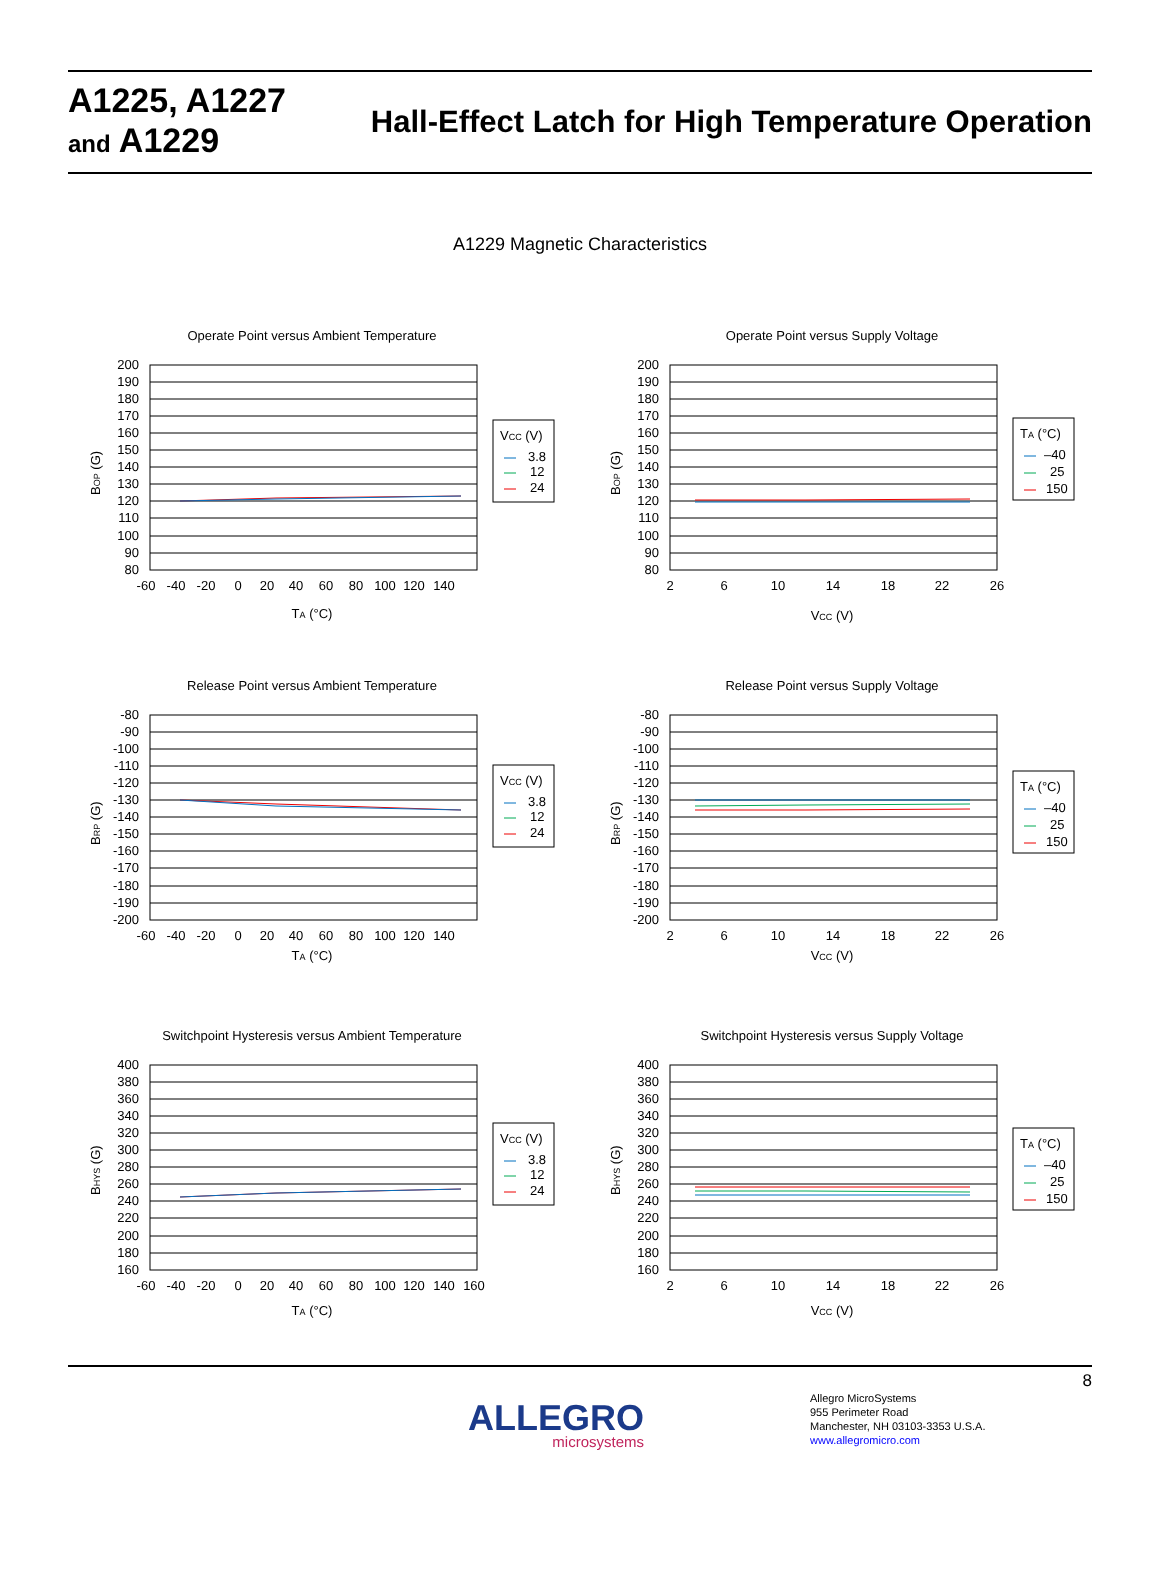A1225, A1227
and A1229
Hall-Effect Latch for High Temperature Operation
A1229 Magnetic Characteristics
Operate Point versus Ambient Temperature
200
190
180
170
160
150
140
130
120
110
100
90
80
BOP (G)
-60
-40
-20
0
20
40
60
80
100
120
140
TA (°C)
VCC (V)
3.8
12
24
Operate Point versus Supply Voltage
200
190
180
170
160
150
140
130
120
110
100
90
80
BOP (G)
2
6
10
14
18
22
26
VCC (V)
TA (°C)
–40
25
150
Release Point versus Ambient Temperature
-80
-90
-100
-110
-120
-130
-140
-150
-160
-170
-180
-190
-200
BRP (G)
-60
-40
-20
0
20
40
60
80
100
120
140
TA (°C)
VCC (V)
3.8
12
24
Release Point versus Supply Voltage
-80
-90
-100
-110
-120
-130
-140
-150
-160
-170
-180
-190
-200
BRP (G)
2
6
10
14
18
22
26
VCC (V)
TA (°C)
–40
25
150
Switchpoint Hysteresis versus Ambient Temperature
400
380
360
340
320
300
280
260
240
220
200
180
160
BHYS (G)
-60
-40
-20
0
20
40
60
80
100
120
140
160
TA (°C)
VCC (V)
3.8
12
24
Switchpoint Hysteresis versus Supply Voltage
400
380
360
340
320
300
280
260
240
220
200
180
160
BHYS (G)
2
6
10
14
18
22
26
VCC (V)
TA (°C)
–40
25
150
8
ALLEGRO
microsystems
Allegro MicroSystems
955 Perimeter Road
Manchester, NH 03103-3353 U.S.A.
www.allegromicro.com